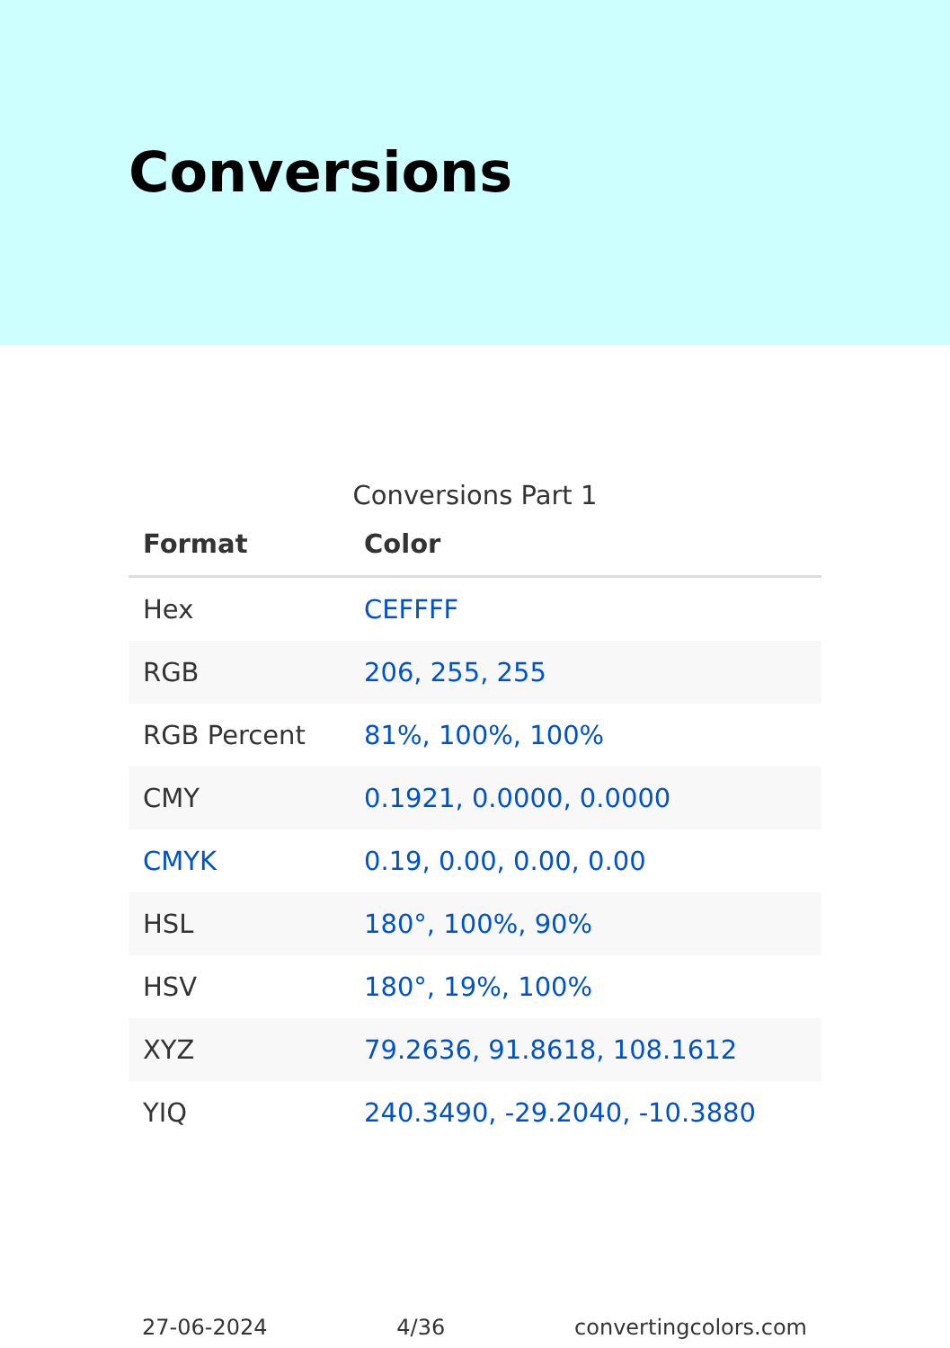Conversions
Conversions Part 1
| Format | Color |
| --- | --- |
| Hex | CEFFFF |
| RGB | 206, 255, 255 |
| RGB Percent | 81%, 100%, 100% |
| CMY | 0.1921, 0.0000, 0.0000 |
| CMYK | 0.19, 0.00, 0.00, 0.00 |
| HSL | 180°, 100%, 90% |
| HSV | 180°, 19%, 100% |
| XYZ | 79.2636, 91.8618, 108.1612 |
| YIQ | 240.3490, -29.2040, -10.3880 |
27-06-2024 4/36 convertingcolors.com